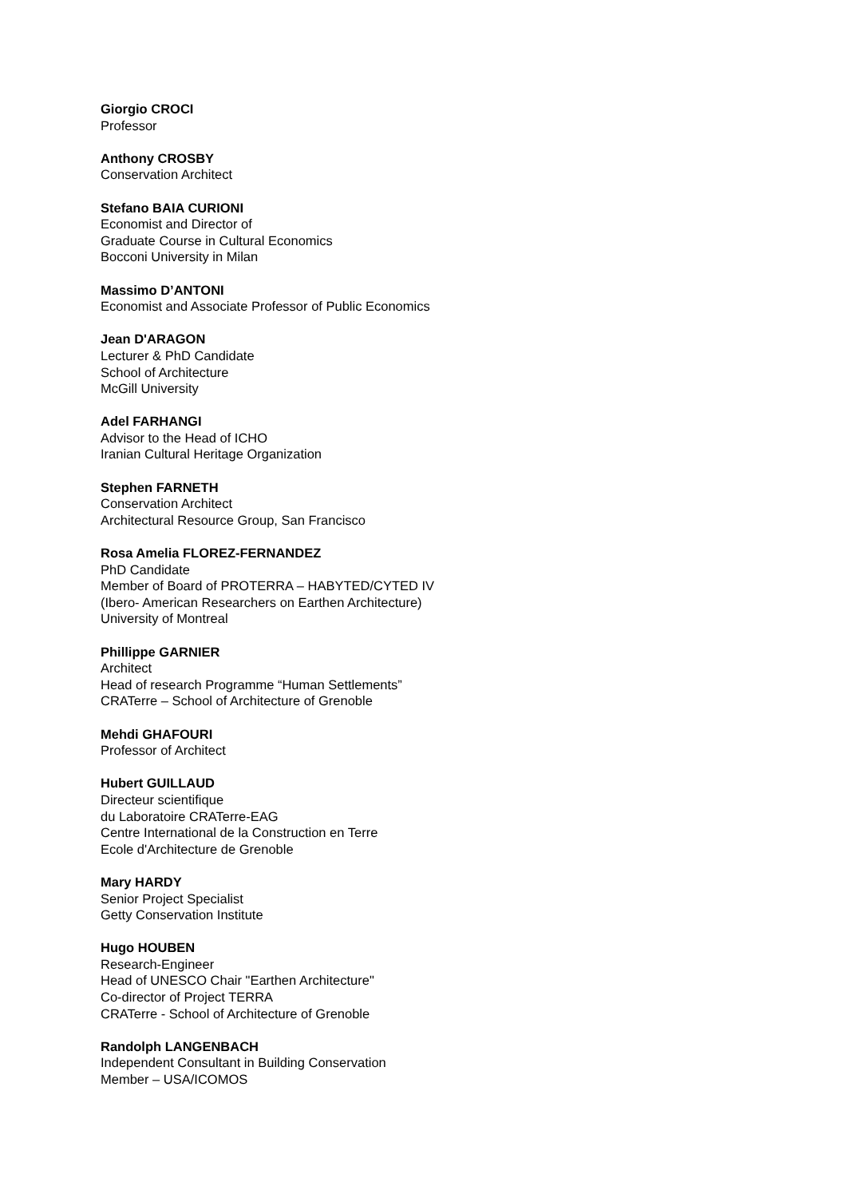Giorgio CROCI
Professor
Anthony CROSBY
Conservation Architect
Stefano BAIA CURIONI
Economist and Director of
Graduate Course in Cultural Economics
Bocconi University in Milan
Massimo D’ANTONI
Economist and Associate Professor of Public Economics
Jean D'ARAGON
Lecturer & PhD Candidate
School of Architecture
McGill University
Adel FARHANGI
Advisor to the Head of ICHO
Iranian Cultural Heritage Organization
Stephen FARNETH
Conservation Architect
Architectural Resource Group, San Francisco
Rosa Amelia FLOREZ-FERNANDEZ
PhD Candidate
Member of Board of PROTERRA – HABYTED/CYTED IV
(Ibero- American Researchers on Earthen Architecture)
University of Montreal
Phillippe GARNIER
Architect
Head of research Programme “Human Settlements”
CRATerre – School of Architecture of Grenoble
Mehdi GHAFOURI
Professor of Architect
Hubert GUILLAUD
Directeur scientifique
du Laboratoire CRATerre-EAG
Centre International de la Construction en Terre
Ecole d'Architecture de Grenoble
Mary HARDY
Senior Project Specialist
Getty Conservation Institute
Hugo HOUBEN
Research-Engineer
Head of UNESCO Chair "Earthen Architecture"
Co-director of Project TERRA
CRATerre - School of Architecture of Grenoble
Randolph LANGENBACH
Independent Consultant in Building Conservation
Member – USA/ICOMOS